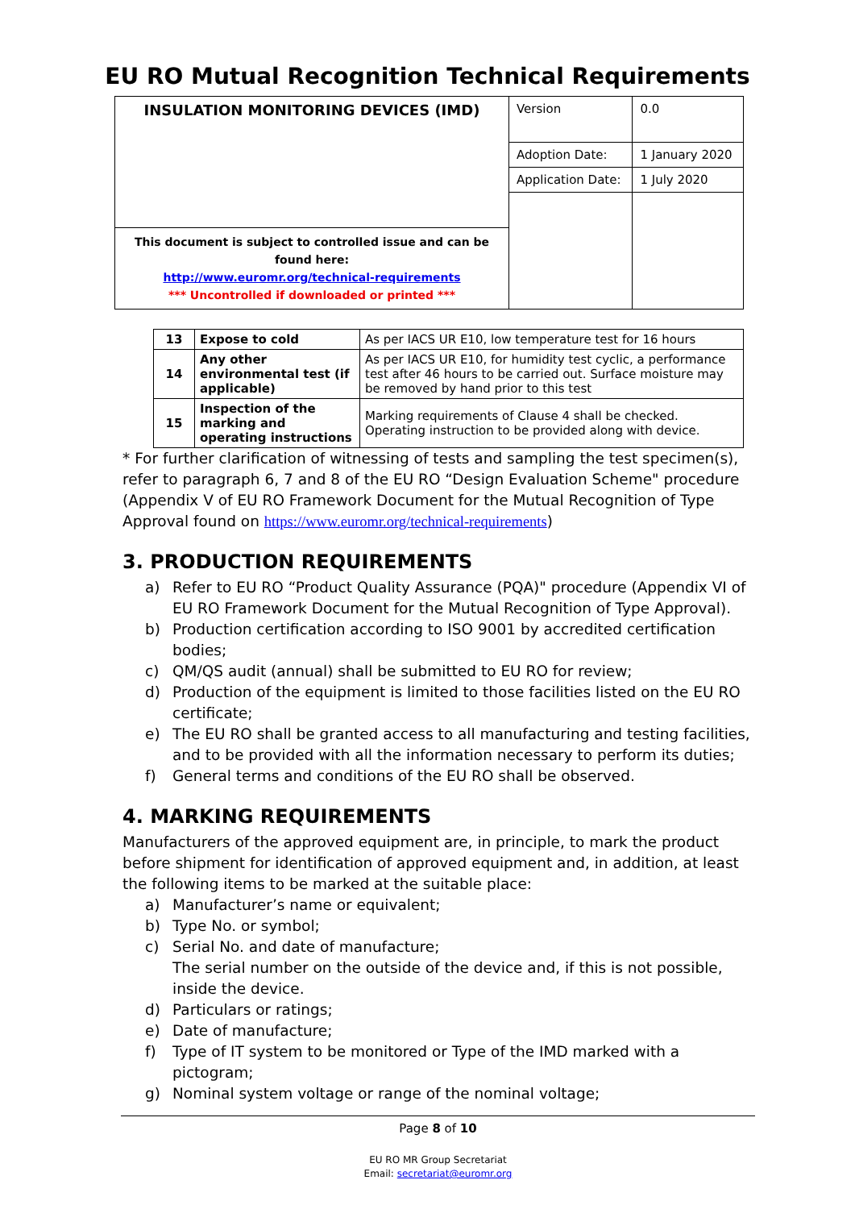EU RO Mutual Recognition Technical Requirements
| INSULATION MONITORING DEVICES (IMD) | Version | 0.0 |
| | Adoption Date: | 1 January 2020 |
| | Application Date: | 1 July 2020 |
| This document is subject to controlled issue and can be found here: http://www.euromr.org/technical-requirements *** Uncontrolled if downloaded or printed *** | | |
| 13 | Expose to cold | As per IACS UR E10, low temperature test for 16 hours |
| 14 | Any other environmental test (if applicable) | As per IACS UR E10, for humidity test cyclic, a performance test after 46 hours to be carried out. Surface moisture may be removed by hand prior to this test |
| 15 | Inspection of the marking and operating instructions | Marking requirements of Clause 4 shall be checked. Operating instruction to be provided along with device. |
* For further clarification of witnessing of tests and sampling the test specimen(s), refer to paragraph 6, 7 and 8 of the EU RO “Design Evaluation Scheme" procedure (Appendix V of EU RO Framework Document for the Mutual Recognition of Type Approval found on https://www.euromr.org/technical-requirements)
3. PRODUCTION REQUIREMENTS
a) Refer to EU RO “Product Quality Assurance (PQA)" procedure (Appendix VI of EU RO Framework Document for the Mutual Recognition of Type Approval).
b) Production certification according to ISO 9001 by accredited certification bodies;
c) QM/QS audit (annual) shall be submitted to EU RO for review;
d) Production of the equipment is limited to those facilities listed on the EU RO certificate;
e) The EU RO shall be granted access to all manufacturing and testing facilities, and to be provided with all the information necessary to perform its duties;
f) General terms and conditions of the EU RO shall be observed.
4. MARKING REQUIREMENTS
Manufacturers of the approved equipment are, in principle, to mark the product before shipment for identification of approved equipment and, in addition, at least the following items to be marked at the suitable place:
a) Manufacturer’s name or equivalent;
b) Type No. or symbol;
c) Serial No. and date of manufacture;
The serial number on the outside of the device and, if this is not possible, inside the device.
d) Particulars or ratings;
e) Date of manufacture;
f) Type of IT system to be monitored or Type of the IMD marked with a pictogram;
g) Nominal system voltage or range of the nominal voltage;
Page 8 of 10
EU RO MR Group Secretariat
Email: secretariat@euromr.org